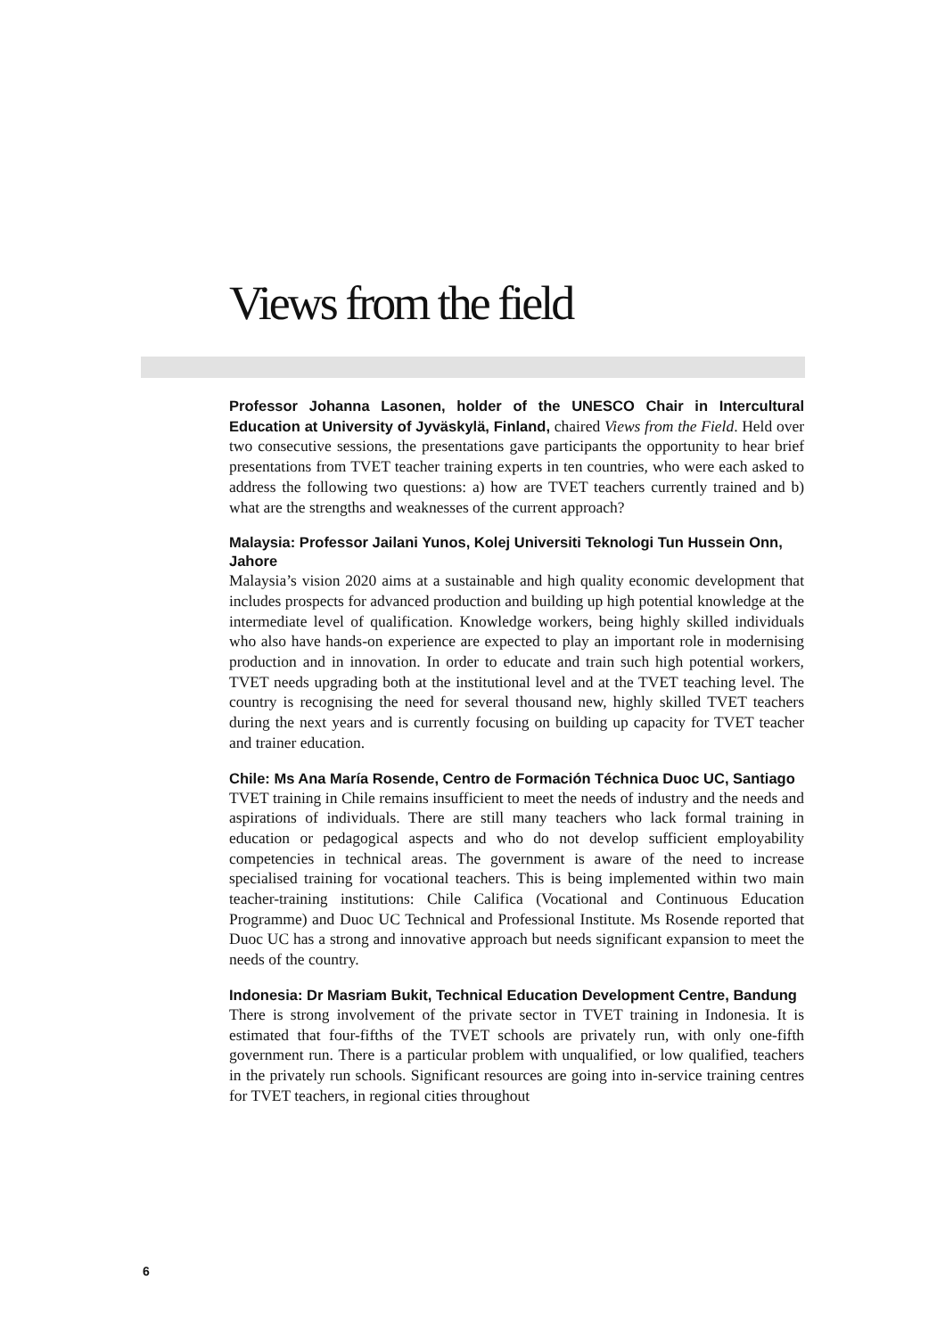Views from the field
Professor Johanna Lasonen, holder of the UNESCO Chair in Intercultural Education at University of Jyväskylä, Finland, chaired Views from the Field. Held over two consecutive sessions, the presentations gave participants the opportunity to hear brief presentations from TVET teacher training experts in ten countries, who were each asked to address the following two questions: a) how are TVET teachers currently trained and b) what are the strengths and weaknesses of the current approach?
Malaysia: Professor Jailani Yunos, Kolej Universiti Teknologi Tun Hussein Onn, Jahore
Malaysia’s vision 2020 aims at a sustainable and high quality economic development that includes prospects for advanced production and building up high potential knowledge at the intermediate level of qualification. Knowledge workers, being highly skilled individuals who also have hands-on experience are expected to play an important role in modernising production and in innovation. In order to educate and train such high potential workers, TVET needs upgrading both at the institutional level and at the TVET teaching level. The country is recognising the need for several thousand new, highly skilled TVET teachers during the next years and is currently focusing on building up capacity for TVET teacher and trainer education.
Chile: Ms Ana María Rosende, Centro de Formación Téchnica Duoc UC, Santiago
TVET training in Chile remains insufficient to meet the needs of industry and the needs and aspirations of individuals. There are still many teachers who lack formal training in education or pedagogical aspects and who do not develop sufficient employability competencies in technical areas. The government is aware of the need to increase specialised training for vocational teachers. This is being implemented within two main teacher-training institutions: Chile Califica (Vocational and Continuous Education Programme) and Duoc UC Technical and Professional Institute. Ms Rosende reported that Duoc UC has a strong and innovative approach but needs significant expansion to meet the needs of the country.
Indonesia: Dr Masriam Bukit, Technical Education Development Centre, Bandung
There is strong involvement of the private sector in TVET training in Indonesia. It is estimated that four-fifths of the TVET schools are privately run, with only one-fifth government run. There is a particular problem with unqualified, or low qualified, teachers in the privately run schools. Significant resources are going into in-service training centres for TVET teachers, in regional cities throughout
6